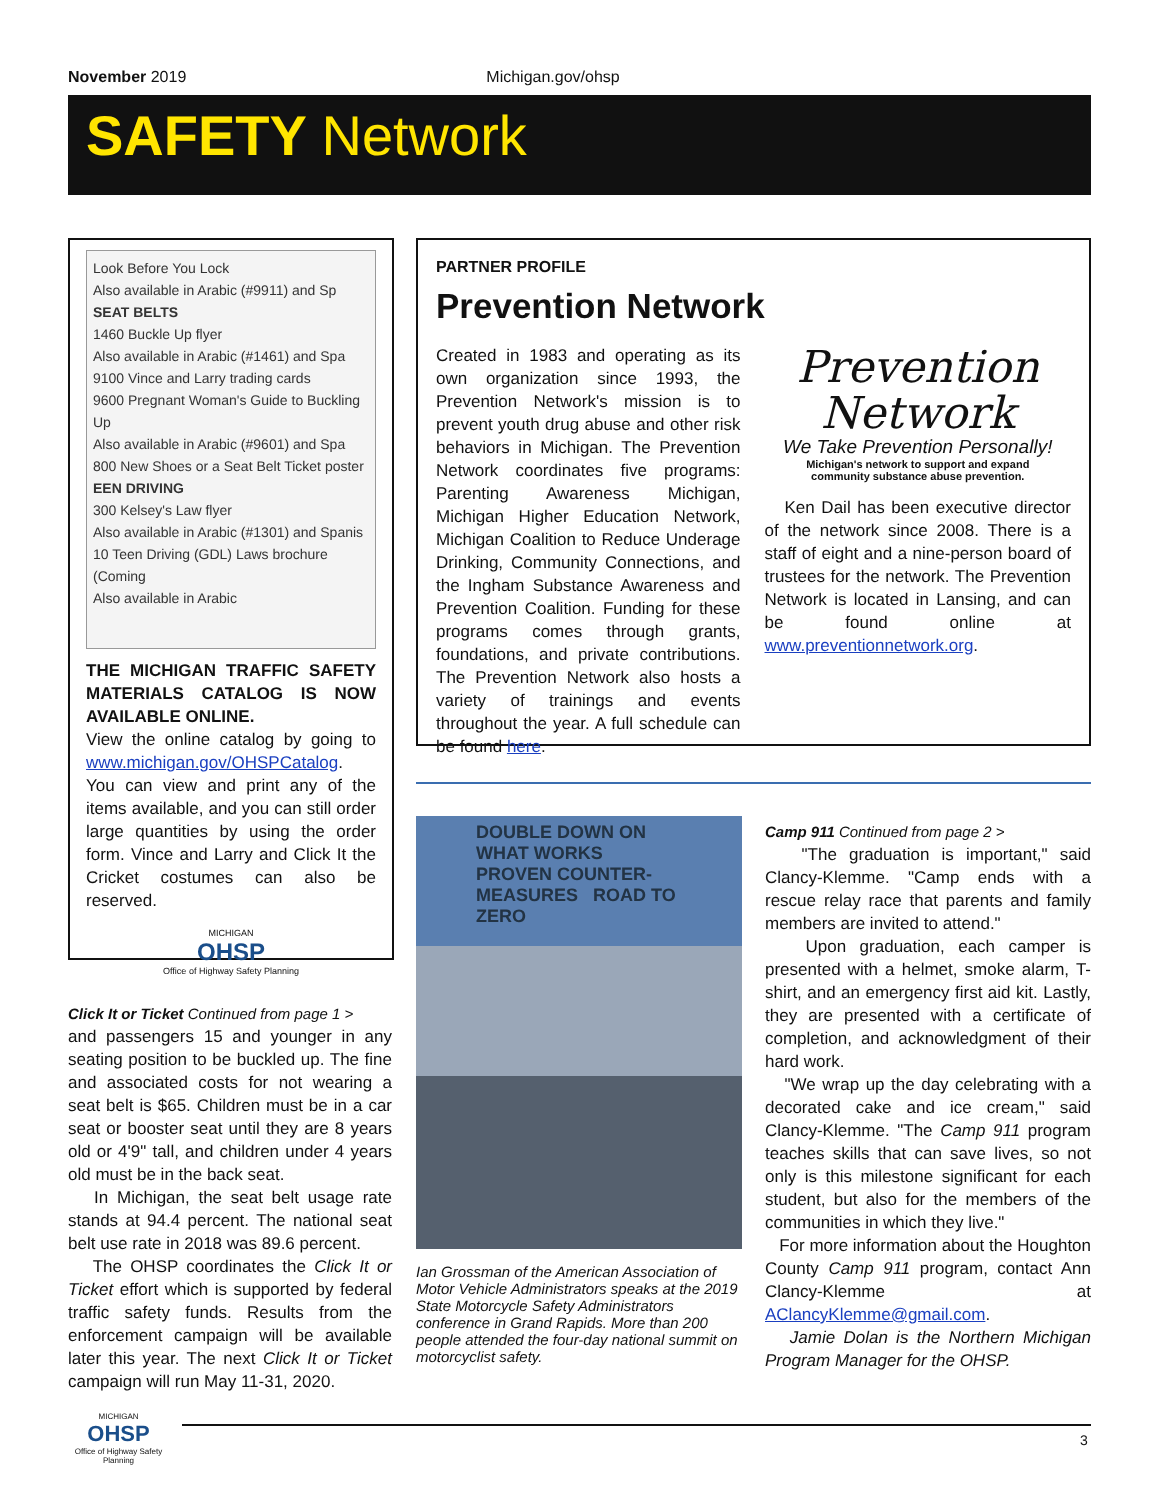November 2019 Michigan.gov/ohsp
SAFETY Network
Look Before You Lock
Also available in Arabic (#9911) and Sp
SEAT BELTS
1460 Buckle Up flyer
Also available in Arabic (#1461) and Spa
9100 Vince and Larry trading cards
9600 Pregnant Woman's Guide to Buckling Up
Also available in Arabic (#9601) and Spa
800 New Shoes or a Seat Belt Ticket poster
EEN DRIVING
300 Kelsey's Law flyer
Also available in Arabic (#1301) and Spanis
10 Teen Driving (GDL) Laws brochure (Coming
Also available in Arabic
THE MICHIGAN TRAFFIC SAFETY MATERIALS CATALOG IS NOW AVAILABLE ONLINE.
View the online catalog by going to www.michigan.gov/OHSPCatalog. You can view and print any of the items available, and you can still order large quantities by using the order form. Vince and Larry and Click It the Cricket costumes can also be reserved.
MICHIGAN
OHSP
Office of Highway Safety Planning
PARTNER PROFILE
Prevention Network
Created in 1983 and operating as its own organization since 1993, the Prevention Network's mission is to prevent youth drug abuse and other risk behaviors in Michigan. The Prevention Network coordinates five programs: Parenting Awareness Michigan, Michigan Higher Education Network, Michigan Coalition to Reduce Underage Drinking, Community Connections, and the Ingham Substance Awareness and Prevention Coalition. Funding for these programs comes through grants, foundations, and private contributions. The Prevention Network also hosts a variety of trainings and events throughout the year. A full schedule can be found here.
Prevention
Network
We Take Prevention Personally!
Michigan's network to support and expand
community substance abuse prevention.
Ken Dail has been executive director of the network since 2008. There is a staff of eight and a nine-person board of trustees for the network. The Prevention Network is located in Lansing, and can be found online at www.preventionnetwork.org.
Click It or Ticket Continued from page 1 >
and passengers 15 and younger in any seating position to be buckled up. The fine and associated costs for not wearing a seat belt is $65. Children must be in a car seat or booster seat until they are 8 years old or 4'9" tall, and children under 4 years old must be in the back seat.
In Michigan, the seat belt usage rate stands at 94.4 percent. The national seat belt use rate in 2018 was 89.6 percent.
The OHSP coordinates the Click It or Ticket effort which is supported by federal traffic safety funds. Results from the enforcement campaign will be available later this year. The next Click It or Ticket campaign will run May 11-31, 2020.
DOUBLE DOWN ON WHAT WORKS PROVEN COUNTER-MEASURES ROAD TO ZERO
Ian Grossman of the American Association of Motor Vehicle Administrators speaks at the 2019 State Motorcycle Safety Administrators conference in Grand Rapids. More than 200 people attended the four-day national summit on motorcyclist safety.
Camp 911 Continued from page 2 >
"The graduation is important," said Clancy-Klemme. "Camp ends with a rescue relay race that parents and family members are invited to attend."
Upon graduation, each camper is presented with a helmet, smoke alarm, T-shirt, and an emergency first aid kit. Lastly, they are presented with a certificate of completion, and acknowledgment of their hard work.
"We wrap up the day celebrating with a decorated cake and ice cream," said Clancy-Klemme. "The Camp 911 program teaches skills that can save lives, so not only is this milestone significant for each student, but also for the members of the communities in which they live."
For more information about the Houghton County Camp 911 program, contact Ann Clancy-Klemme at AClancyKlemme@gmail.com.
Jamie Dolan is the Northern Michigan Program Manager for the OHSP.
MICHIGAN
OHSP
Office of Highway Safety Planning
3